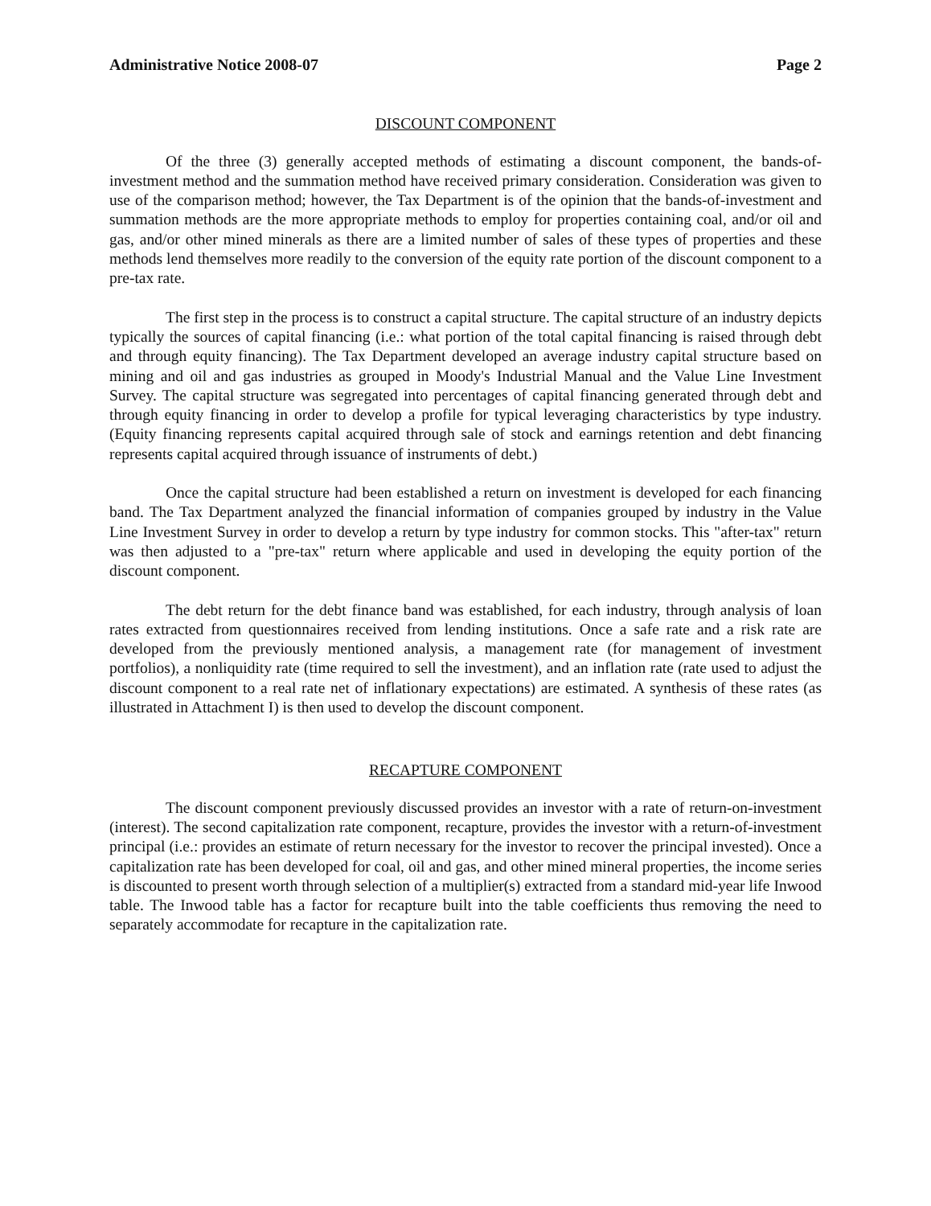Administrative Notice 2008-07 Page 2
DISCOUNT COMPONENT
Of the three (3) generally accepted methods of estimating a discount component, the bands-of-investment method and the summation method have received primary consideration. Consideration was given to use of the comparison method; however, the Tax Department is of the opinion that the bands-of-investment and summation methods are the more appropriate methods to employ for properties containing coal, and/or oil and gas, and/or other mined minerals as there are a limited number of sales of these types of properties and these methods lend themselves more readily to the conversion of the equity rate portion of the discount component to a pre-tax rate.
The first step in the process is to construct a capital structure. The capital structure of an industry depicts typically the sources of capital financing (i.e.: what portion of the total capital financing is raised through debt and through equity financing). The Tax Department developed an average industry capital structure based on mining and oil and gas industries as grouped in Moody's Industrial Manual and the Value Line Investment Survey. The capital structure was segregated into percentages of capital financing generated through debt and through equity financing in order to develop a profile for typical leveraging characteristics by type industry. (Equity financing represents capital acquired through sale of stock and earnings retention and debt financing represents capital acquired through issuance of instruments of debt.)
Once the capital structure had been established a return on investment is developed for each financing band. The Tax Department analyzed the financial information of companies grouped by industry in the Value Line Investment Survey in order to develop a return by type industry for common stocks. This "after-tax" return was then adjusted to a "pre-tax" return where applicable and used in developing the equity portion of the discount component.
The debt return for the debt finance band was established, for each industry, through analysis of loan rates extracted from questionnaires received from lending institutions. Once a safe rate and a risk rate are developed from the previously mentioned analysis, a management rate (for management of investment portfolios), a nonliquidity rate (time required to sell the investment), and an inflation rate (rate used to adjust the discount component to a real rate net of inflationary expectations) are estimated. A synthesis of these rates (as illustrated in Attachment I) is then used to develop the discount component.
RECAPTURE COMPONENT
The discount component previously discussed provides an investor with a rate of return-on-investment (interest). The second capitalization rate component, recapture, provides the investor with a return-of-investment principal (i.e.: provides an estimate of return necessary for the investor to recover the principal invested). Once a capitalization rate has been developed for coal, oil and gas, and other mined mineral properties, the income series is discounted to present worth through selection of a multiplier(s) extracted from a standard mid-year life Inwood table. The Inwood table has a factor for recapture built into the table coefficients thus removing the need to separately accommodate for recapture in the capitalization rate.